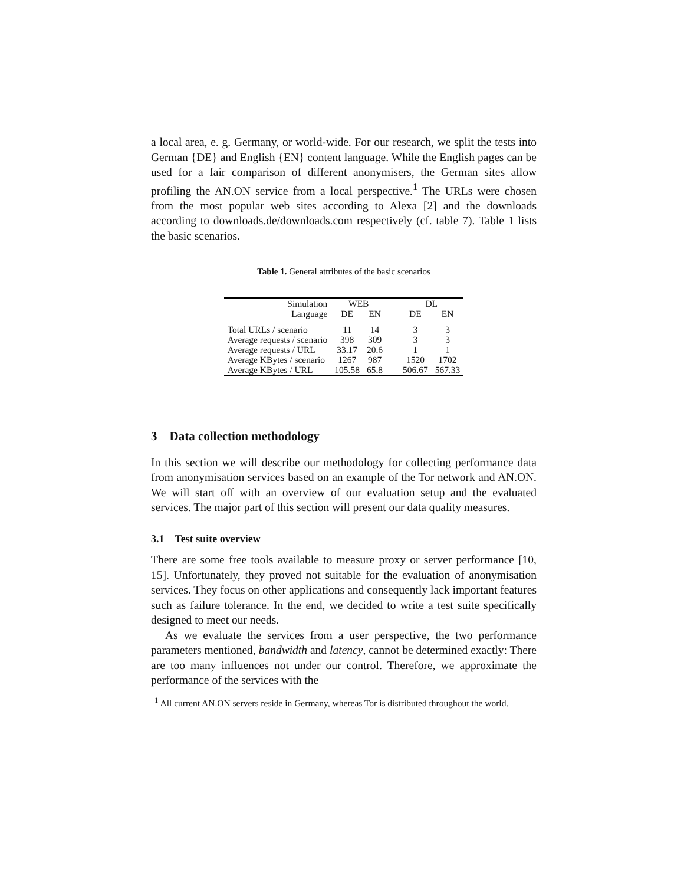a local area, e. g. Germany, or world-wide. For our research, we split the tests into German {DE} and English {EN} content language. While the English pages can be used for a fair comparison of different anonymisers, the German sites allow profiling the AN.ON service from a local perspective.<sup>1</sup> The URLs were chosen from the most popular web sites according to Alexa [2] and the downloads according to downloads.de/downloads.com respectively (cf. table 7). Table 1 lists the basic scenarios.
Table 1. General attributes of the basic scenarios
| Simulation | WEB | | | DL | |
| --- | --- | --- | --- | --- | --- |
| Language | DE | EN | | DE | EN |
| Total URLs / scenario | 11 | 14 | | 3 | 3 |
| Average requests / scenario | 398 | 309 | | 3 | 3 |
| Average requests / URL | 33.17 | 20.6 | | 1 | 1 |
| Average KBytes / scenario | 1267 | 987 | | 1520 | 1702 |
| Average KBytes / URL | 105.58 | 65.8 | | 506.67 | 567.33 |
3 Data collection methodology
In this section we will describe our methodology for collecting performance data from anonymisation services based on an example of the Tor network and AN.ON. We will start off with an overview of our evaluation setup and the evaluated services. The major part of this section will present our data quality measures.
3.1 Test suite overview
There are some free tools available to measure proxy or server performance [10, 15]. Unfortunately, they proved not suitable for the evaluation of anonymisation services. They focus on other applications and consequently lack important features such as failure tolerance. In the end, we decided to write a test suite specifically designed to meet our needs.
As we evaluate the services from a user perspective, the two performance parameters mentioned, bandwidth and latency, cannot be determined exactly: There are too many influences not under our control. Therefore, we approximate the performance of the services with the
<sup>1</sup> All current AN.ON servers reside in Germany, whereas Tor is distributed throughout the world.